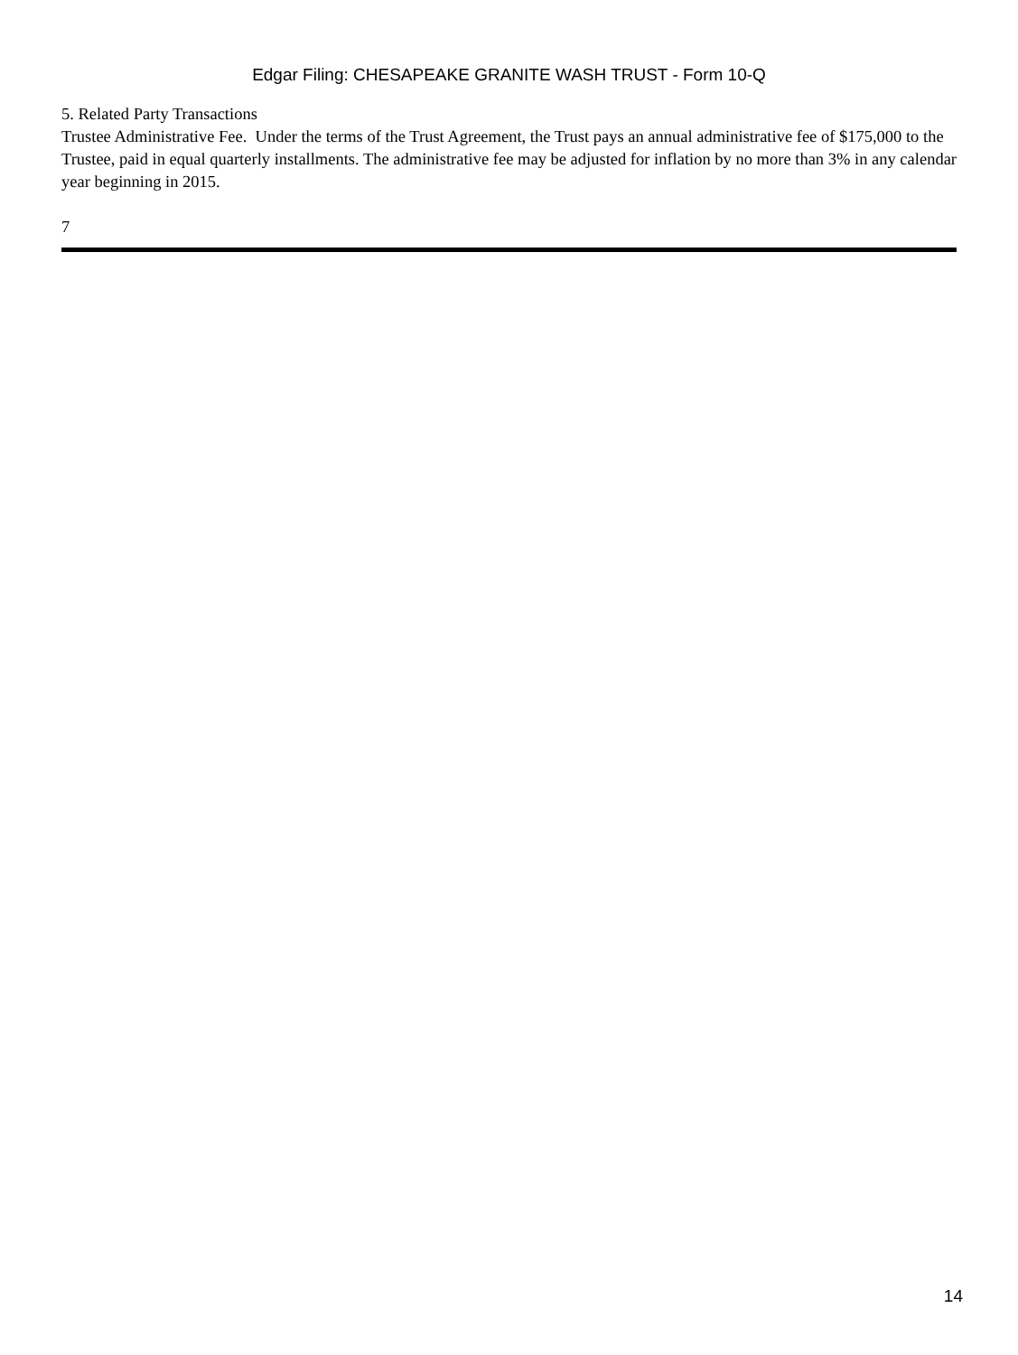Edgar Filing: CHESAPEAKE GRANITE WASH TRUST - Form 10-Q
5. Related Party Transactions
Trustee Administrative Fee. Under the terms of the Trust Agreement, the Trust pays an annual administrative fee of $175,000 to the Trustee, paid in equal quarterly installments. The administrative fee may be adjusted for inflation by no more than 3% in any calendar year beginning in 2015.
7
14